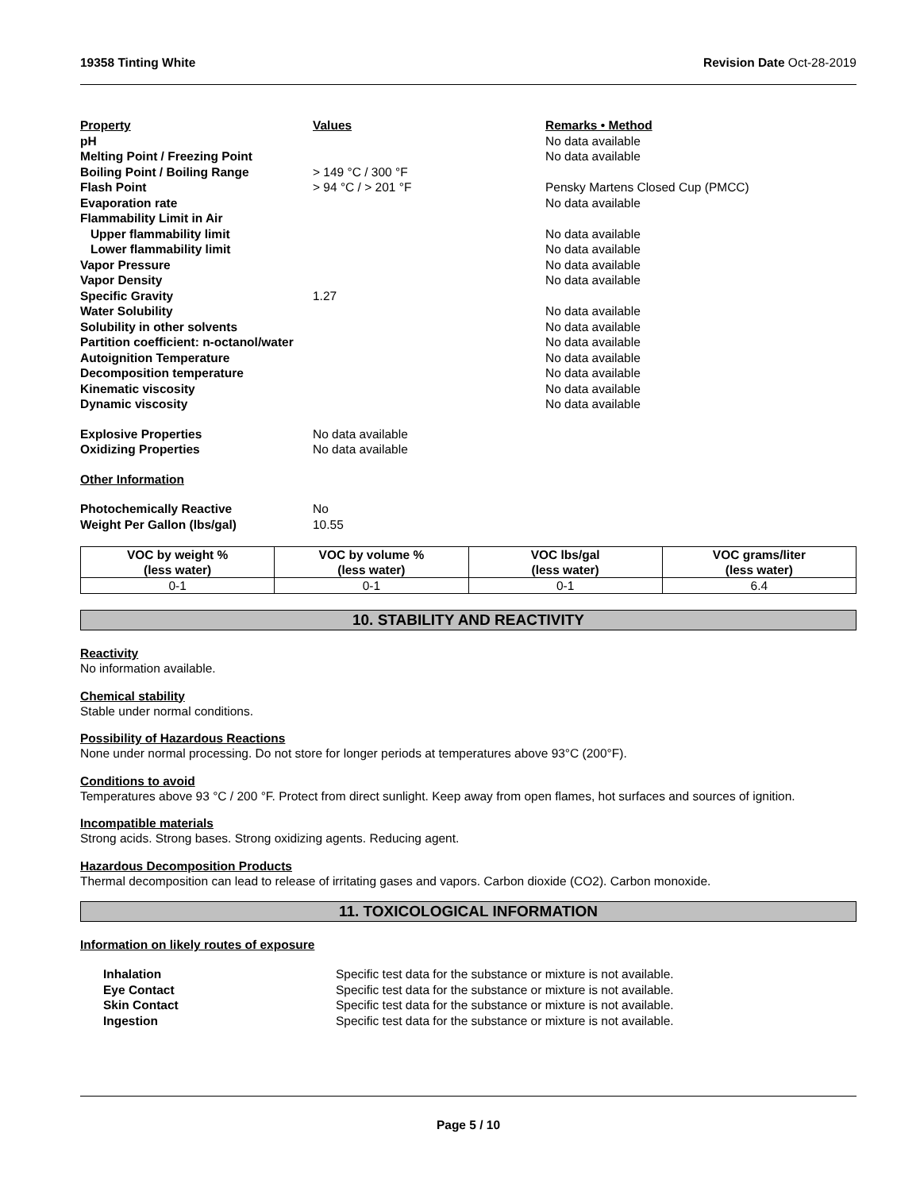19358 Tinting White Revision Date Oct-28-2019
| Property | Values | Remarks • Method |
| pH | | No data available |
| Melting Point / Freezing Point | | No data available |
| Boiling Point / Boiling Range | > 149 °C / 300 °F | |
| Flash Point | > 94 °C / > 201 °F | Pensky Martens Closed Cup (PMCC) |
| Evaporation rate | | No data available |
| Flammability Limit in Air | | |
| Upper flammability limit | | No data available |
| Lower flammability limit | | No data available |
| Vapor Pressure | | No data available |
| Vapor Density | | No data available |
| Specific Gravity | 1.27 | |
| Water Solubility | | No data available |
| Solubility in other solvents | | No data available |
| Partition coefficient: n-octanol/water | | No data available |
| Autoignition Temperature | | No data available |
| Decomposition temperature | | No data available |
| Kinematic viscosity | | No data available |
| Dynamic viscosity | | No data available |
| Explosive Properties | No data available | |
| Oxidizing Properties | No data available | |
| Other Information | | |
| Photochemically Reactive | No | |
| Weight Per Gallon (lbs/gal) | 10.55 | |
| VOC by weight % (less water) | VOC by volume % (less water) | VOC lbs/gal (less water) | VOC grams/liter (less water) |
| --- | --- | --- | --- |
| 0-1 | 0-1 | 0-1 | 6.4 |
10. STABILITY AND REACTIVITY
Reactivity
No information available.
Chemical stability
Stable under normal conditions.
Possibility of Hazardous Reactions
None under normal processing. Do not store for longer periods at temperatures above 93°C (200°F).
Conditions to avoid
Temperatures above 93 °C / 200 °F. Protect from direct sunlight. Keep away from open flames, hot surfaces and sources of ignition.
Incompatible materials
Strong acids. Strong bases. Strong oxidizing agents. Reducing agent.
Hazardous Decomposition Products
Thermal decomposition can lead to release of irritating gases and vapors. Carbon dioxide (CO2). Carbon monoxide.
11. TOXICOLOGICAL INFORMATION
Information on likely routes of exposure
| Inhalation | Specific test data for the substance or mixture is not available. |
| Eye Contact | Specific test data for the substance or mixture is not available. |
| Skin Contact | Specific test data for the substance or mixture is not available. |
| Ingestion | Specific test data for the substance or mixture is not available. |
Page 5 / 10